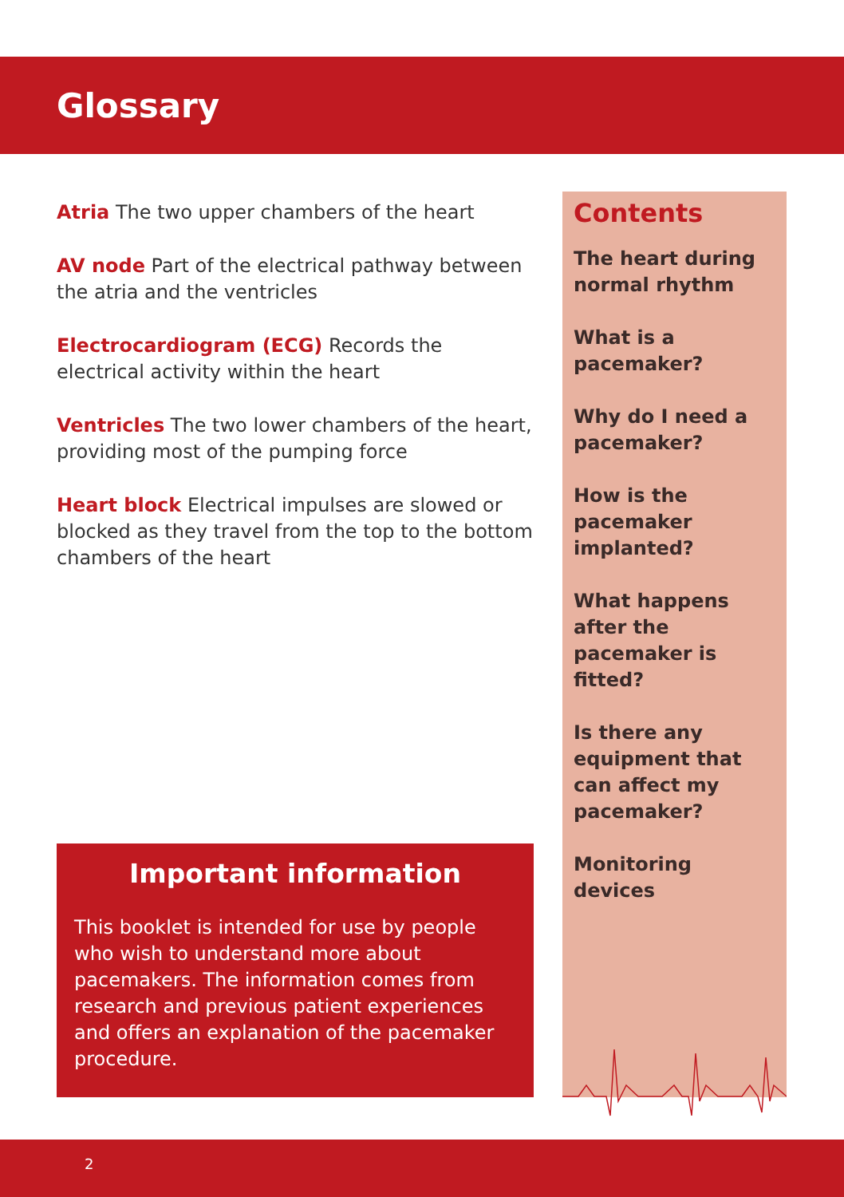Glossary
Atria The two upper chambers of the heart
AV node Part of the electrical pathway between the atria and the ventricles
Electrocardiogram (ECG) Records the electrical activity within the heart
Ventricles The two lower chambers of the heart, providing most of the pumping force
Heart block Electrical impulses are slowed or blocked as they travel from the top to the bottom chambers of the heart
Contents
The heart during normal rhythm
What is a pacemaker?
Why do I need a pacemaker?
How is the pacemaker implanted?
What happens after the pacemaker is fitted?
Is there any equipment that can affect my pacemaker?
Monitoring devices
Important information
This booklet is intended for use by people who wish to understand more about pacemakers. The information comes from research and previous patient experiences and offers an explanation of the pacemaker procedure.
2